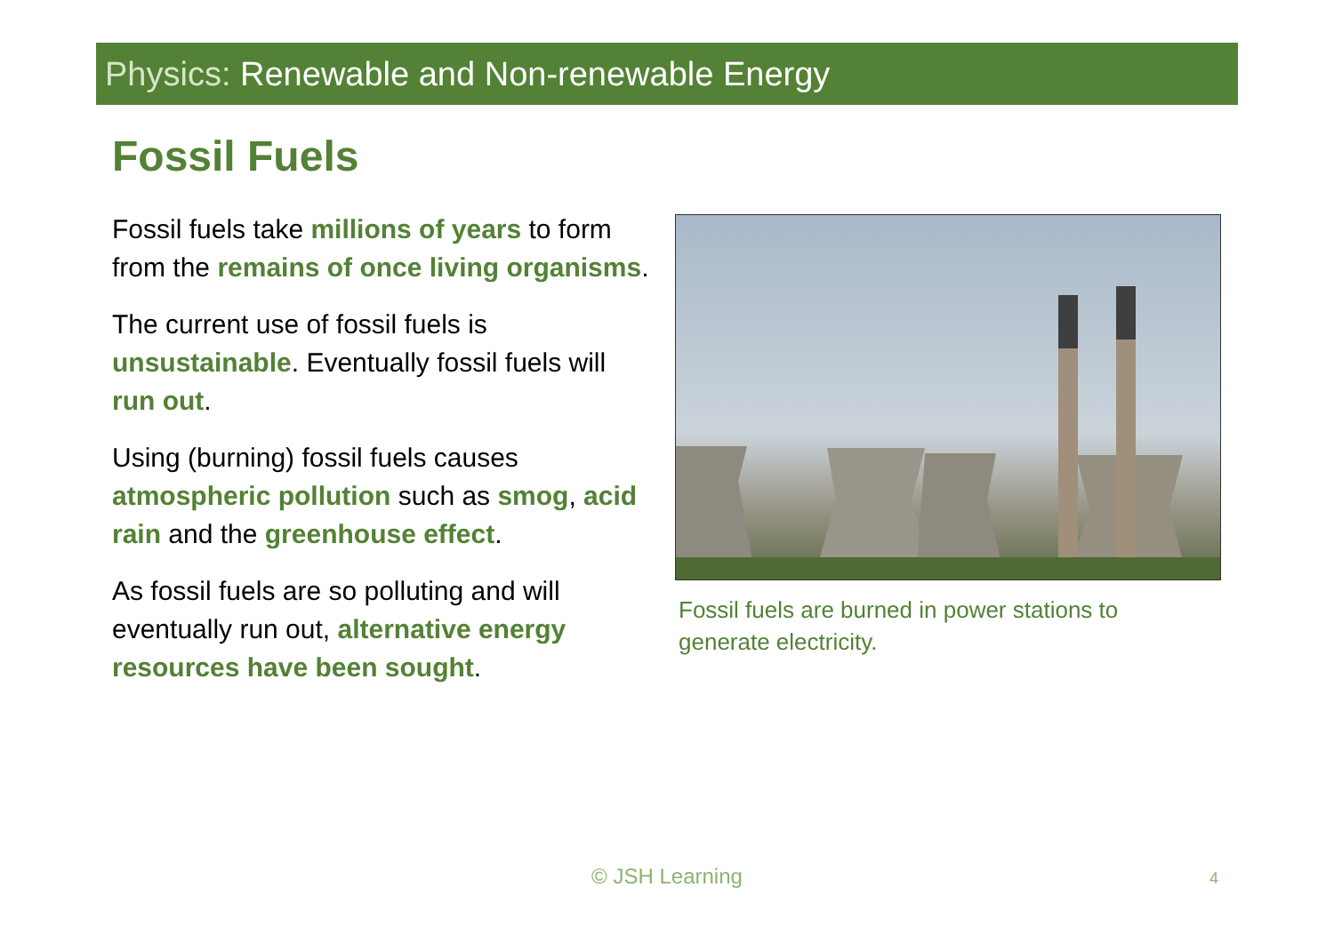Physics: Renewable and Non-renewable Energy
Fossil Fuels
Fossil fuels take millions of years to form from the remains of once living organisms.
The current use of fossil fuels is unsustainable. Eventually fossil fuels will run out.
Using (burning) fossil fuels causes atmospheric pollution such as smog, acid rain and the greenhouse effect.
As fossil fuels are so polluting and will eventually run out, alternative energy resources have been sought.
Fossil fuels are burned in power stations to generate electricity.
© JSH Learning 4